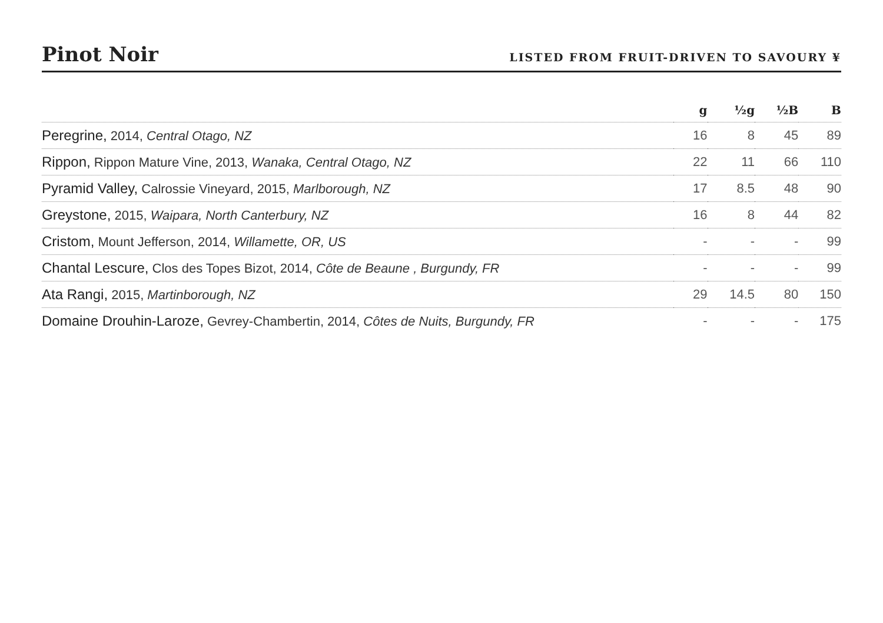Pinot Noir
LISTED FROM FRUIT-DRIVEN TO SAVOURY ¥
| | g | ½g | ½B | B |
| --- | --- | --- | --- | --- |
| Peregrine, 2014, Central Otago, NZ | 16 | 8 | 45 | 89 |
| Rippon, Rippon Mature Vine, 2013, Wanaka, Central Otago, NZ | 22 | 11 | 66 | 110 |
| Pyramid Valley, Calrossie Vineyard, 2015, Marlborough, NZ | 17 | 8.5 | 48 | 90 |
| Greystone, 2015, Waipara, North Canterbury, NZ | 16 | 8 | 44 | 82 |
| Cristom, Mount Jefferson, 2014, Willamette, OR, US | - | - | - | 99 |
| Chantal Lescure, Clos des Topes Bizot, 2014, Côte de Beaune , Burgundy, FR | - | - | - | 99 |
| Ata Rangi, 2015, Martinborough, NZ | 29 | 14.5 | 80 | 150 |
| Domaine Drouhin-Laroze, Gevrey-Chambertin, 2014, Côtes de Nuits, Burgundy, FR | - | - | - | 175 |